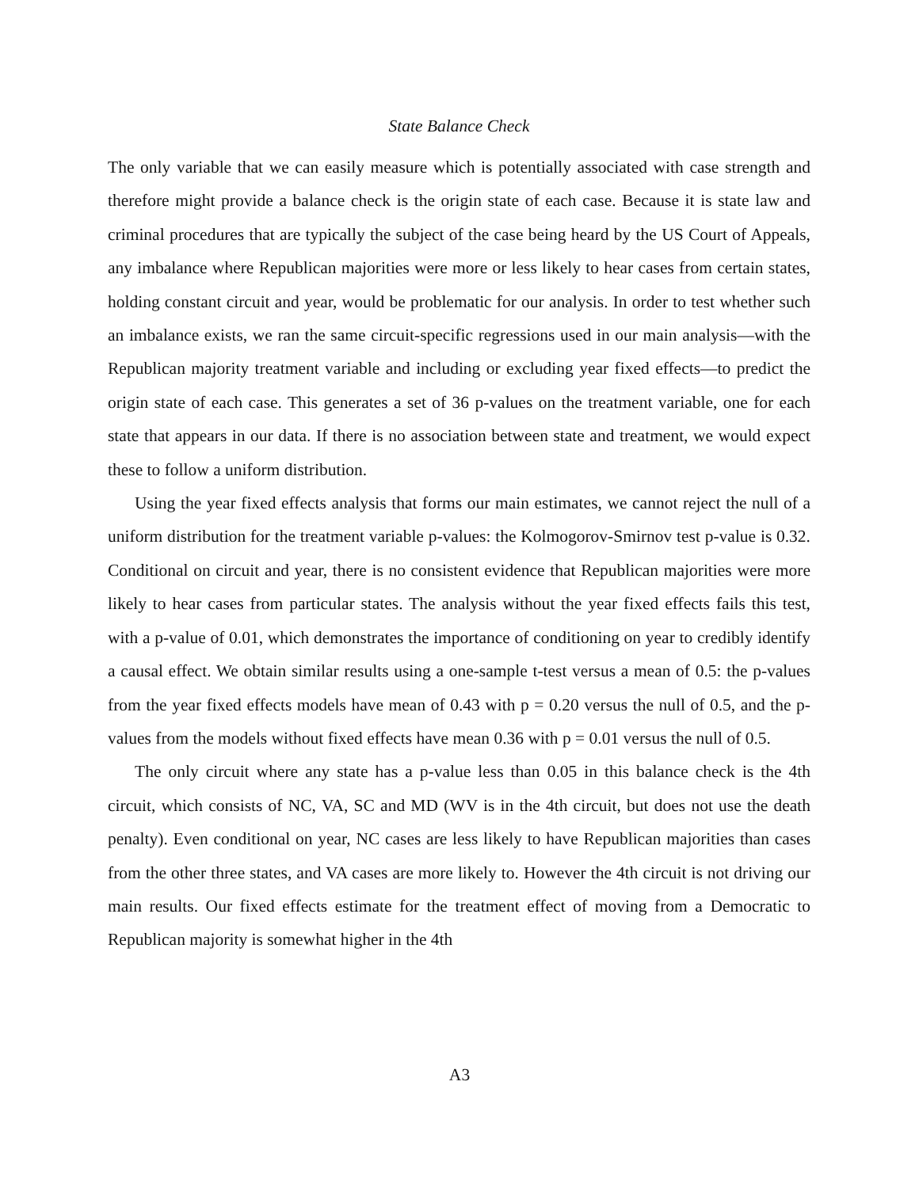State Balance Check
The only variable that we can easily measure which is potentially associated with case strength and therefore might provide a balance check is the origin state of each case. Because it is state law and criminal procedures that are typically the subject of the case being heard by the US Court of Appeals, any imbalance where Republican majorities were more or less likely to hear cases from certain states, holding constant circuit and year, would be problematic for our analysis. In order to test whether such an imbalance exists, we ran the same circuit-specific regressions used in our main analysis—with the Republican majority treatment variable and including or excluding year fixed effects—to predict the origin state of each case. This generates a set of 36 p-values on the treatment variable, one for each state that appears in our data. If there is no association between state and treatment, we would expect these to follow a uniform distribution.
Using the year fixed effects analysis that forms our main estimates, we cannot reject the null of a uniform distribution for the treatment variable p-values: the Kolmogorov-Smirnov test p-value is 0.32. Conditional on circuit and year, there is no consistent evidence that Republican majorities were more likely to hear cases from particular states. The analysis without the year fixed effects fails this test, with a p-value of 0.01, which demonstrates the importance of conditioning on year to credibly identify a causal effect. We obtain similar results using a one-sample t-test versus a mean of 0.5: the p-values from the year fixed effects models have mean of 0.43 with p = 0.20 versus the null of 0.5, and the p-values from the models without fixed effects have mean 0.36 with p = 0.01 versus the null of 0.5.
The only circuit where any state has a p-value less than 0.05 in this balance check is the 4th circuit, which consists of NC, VA, SC and MD (WV is in the 4th circuit, but does not use the death penalty). Even conditional on year, NC cases are less likely to have Republican majorities than cases from the other three states, and VA cases are more likely to. However the 4th circuit is not driving our main results. Our fixed effects estimate for the treatment effect of moving from a Democratic to Republican majority is somewhat higher in the 4th
A3